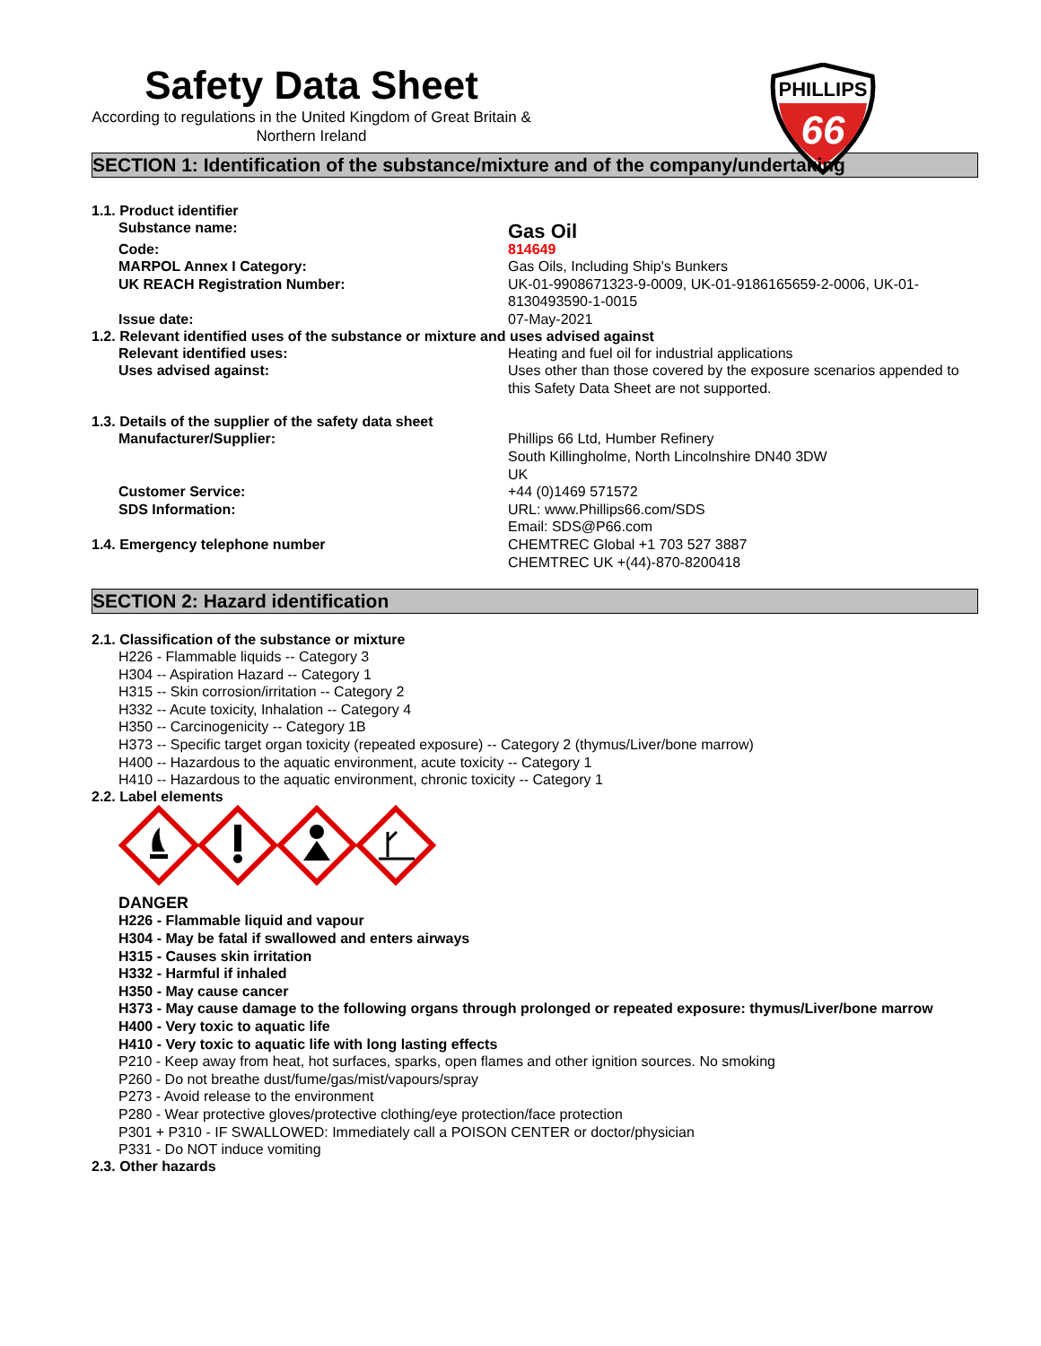Safety Data Sheet
According to regulations in the United Kingdom of Great Britain & Northern Ireland
PHILLIPS
66
SECTION 1: Identification of the substance/mixture and of the company/undertaking
1.1. Product identifier
Substance name:
Gas Oil
Code: 814649
MARPOL Annex I Category: Gas Oils, Including Ship's Bunkers
UK REACH Registration Number: UK-01-9908671323-9-0009, UK-01-9186165659-2-0006, UK-01-8130493590-1-0015
Issue date: 07-May-2021
1.2. Relevant identified uses of the substance or mixture and uses advised against
Relevant identified uses: Heating and fuel oil for industrial applications
Uses advised against: Uses other than those covered by the exposure scenarios appended to this Safety Data Sheet are not supported.
1.3. Details of the supplier of the safety data sheet
Manufacturer/Supplier: Phillips 66 Ltd, Humber Refinery
South Killingholme, North Lincolnshire DN40 3DW
UK
Customer Service: +44 (0)1469 571572
SDS Information: URL: www.Phillips66.com/SDS
Email: SDS@P66.com
1.4. Emergency telephone number CHEMTREC Global +1 703 527 3887
CHEMTREC UK +(44)-870-8200418
SECTION 2: Hazard identification
2.1. Classification of the substance or mixture
H226 - Flammable liquids -- Category 3
H304 -- Aspiration Hazard -- Category 1
H315 -- Skin corrosion/irritation -- Category 2
H332 -- Acute toxicity, Inhalation -- Category 4
H350 -- Carcinogenicity -- Category 1B
H373 -- Specific target organ toxicity (repeated exposure) -- Category 2 (thymus/Liver/bone marrow)
H400 -- Hazardous to the aquatic environment, acute toxicity -- Category 1
H410 -- Hazardous to the aquatic environment, chronic toxicity -- Category 1
2.2. Label elements
DANGER
H226 - Flammable liquid and vapour
H304 - May be fatal if swallowed and enters airways
H315 - Causes skin irritation
H332 - Harmful if inhaled
H350 - May cause cancer
H373 - May cause damage to the following organs through prolonged or repeated exposure: thymus/Liver/bone marrow
H400 - Very toxic to aquatic life
H410 - Very toxic to aquatic life with long lasting effects
P210 - Keep away from heat, hot surfaces, sparks, open flames and other ignition sources. No smoking
P260 - Do not breathe dust/fume/gas/mist/vapours/spray
P273 - Avoid release to the environment
P280 - Wear protective gloves/protective clothing/eye protection/face protection
P301 + P310 - IF SWALLOWED: Immediately call a POISON CENTER or doctor/physician
P331 - Do NOT induce vomiting
2.3. Other hazards